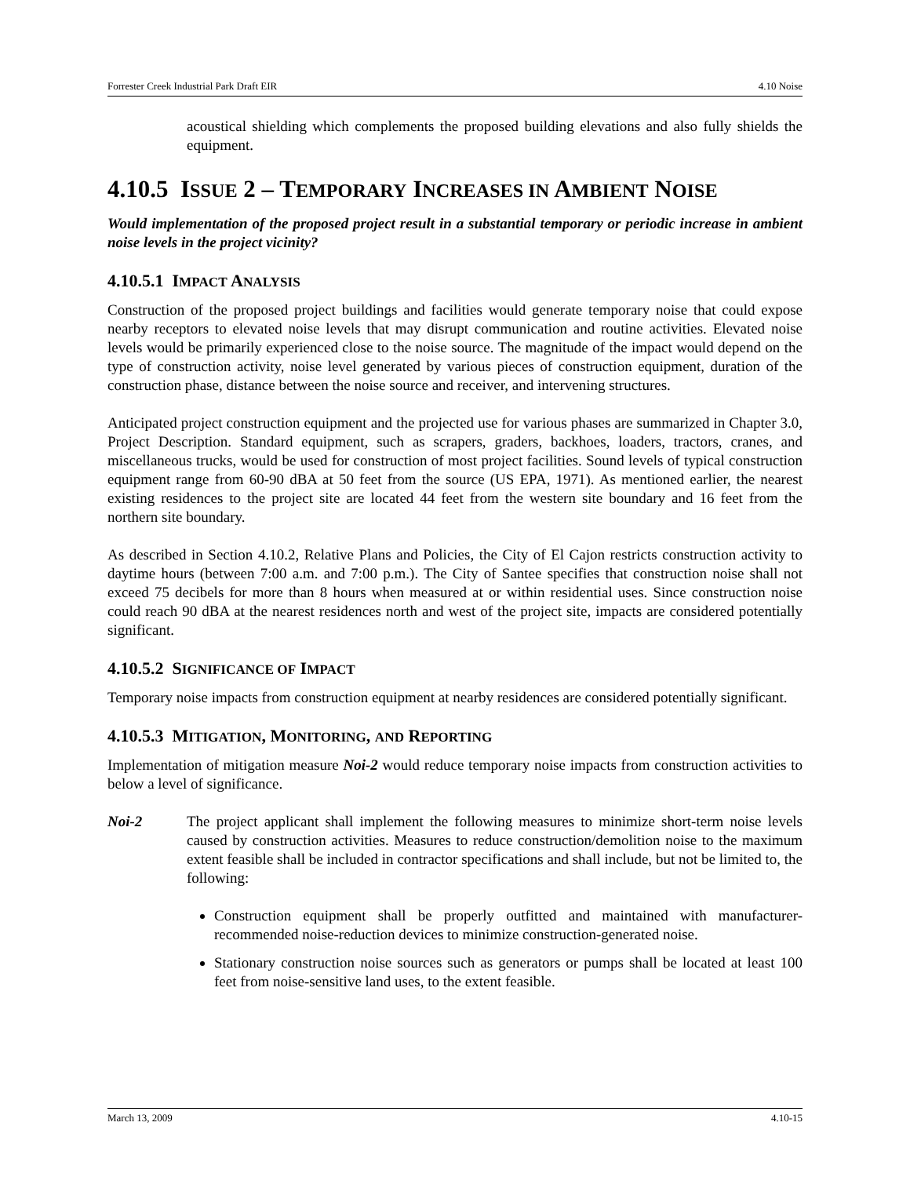Forrester Creek Industrial Park Draft EIR 4.10 Noise
acoustical shielding which complements the proposed building elevations and also fully shields the equipment.
4.10.5 ISSUE 2 – TEMPORARY INCREASES IN AMBIENT NOISE
Would implementation of the proposed project result in a substantial temporary or periodic increase in ambient noise levels in the project vicinity?
4.10.5.1 IMPACT ANALYSIS
Construction of the proposed project buildings and facilities would generate temporary noise that could expose nearby receptors to elevated noise levels that may disrupt communication and routine activities. Elevated noise levels would be primarily experienced close to the noise source. The magnitude of the impact would depend on the type of construction activity, noise level generated by various pieces of construction equipment, duration of the construction phase, distance between the noise source and receiver, and intervening structures.
Anticipated project construction equipment and the projected use for various phases are summarized in Chapter 3.0, Project Description. Standard equipment, such as scrapers, graders, backhoes, loaders, tractors, cranes, and miscellaneous trucks, would be used for construction of most project facilities. Sound levels of typical construction equipment range from 60-90 dBA at 50 feet from the source (US EPA, 1971). As mentioned earlier, the nearest existing residences to the project site are located 44 feet from the western site boundary and 16 feet from the northern site boundary.
As described in Section 4.10.2, Relative Plans and Policies, the City of El Cajon restricts construction activity to daytime hours (between 7:00 a.m. and 7:00 p.m.). The City of Santee specifies that construction noise shall not exceed 75 decibels for more than 8 hours when measured at or within residential uses. Since construction noise could reach 90 dBA at the nearest residences north and west of the project site, impacts are considered potentially significant.
4.10.5.2 SIGNIFICANCE OF IMPACT
Temporary noise impacts from construction equipment at nearby residences are considered potentially significant.
4.10.5.3 MITIGATION, MONITORING, AND REPORTING
Implementation of mitigation measure Noi-2 would reduce temporary noise impacts from construction activities to below a level of significance.
Noi-2 The project applicant shall implement the following measures to minimize short-term noise levels caused by construction activities. Measures to reduce construction/demolition noise to the maximum extent feasible shall be included in contractor specifications and shall include, but not be limited to, the following:
Construction equipment shall be properly outfitted and maintained with manufacturer-recommended noise-reduction devices to minimize construction-generated noise.
Stationary construction noise sources such as generators or pumps shall be located at least 100 feet from noise-sensitive land uses, to the extent feasible.
March 13, 2009 4.10-15